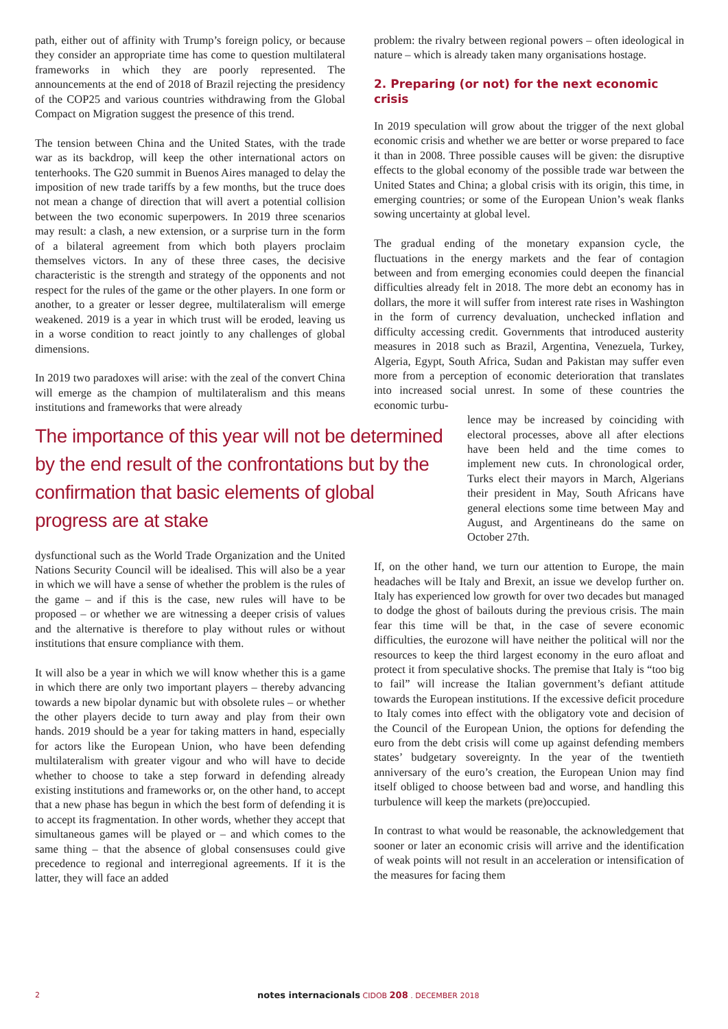path, either out of affinity with Trump’s foreign policy, or because they consider an appropriate time has come to question multilateral frameworks in which they are poorly represented. The announcements at the end of 2018 of Brazil rejecting the presidency of the COP25 and various countries withdrawing from the Global Compact on Migration suggest the presence of this trend.
The tension between China and the United States, with the trade war as its backdrop, will keep the other international actors on tenterhooks. The G20 summit in Buenos Aires managed to delay the imposition of new trade tariffs by a few months, but the truce does not mean a change of direction that will avert a potential collision between the two economic superpowers. In 2019 three scenarios may result: a clash, a new extension, or a surprise turn in the form of a bilateral agreement from which both players proclaim themselves victors. In any of these three cases, the decisive characteristic is the strength and strategy of the opponents and not respect for the rules of the game or the other players. In one form or another, to a greater or lesser degree, multilateralism will emerge weakened. 2019 is a year in which trust will be eroded, leaving us in a worse condition to react jointly to any challenges of global dimensions.
In 2019 two paradoxes will arise: with the zeal of the convert China will emerge as the champion of multilateralism and this means institutions and frameworks that were already
The importance of this year will not be determined by the end result of the confrontations but by the confirmation that basic elements of global progress are at stake
dysfunctional such as the World Trade Organization and the United Nations Security Council will be idealised. This will also be a year in which we will have a sense of whether the problem is the rules of the game – and if this is the case, new rules will have to be proposed – or whether we are witnessing a deeper crisis of values and the alternative is therefore to play without rules or without institutions that ensure compliance with them.
It will also be a year in which we will know whether this is a game in which there are only two important players – thereby advancing towards a new bipolar dynamic but with obsolete rules – or whether the other players decide to turn away and play from their own hands. 2019 should be a year for taking matters in hand, especially for actors like the European Union, who have been defending multilateralism with greater vigour and who will have to decide whether to choose to take a step forward in defending already existing institutions and frameworks or, on the other hand, to accept that a new phase has begun in which the best form of defending it is to accept its fragmentation. In other words, whether they accept that simultaneous games will be played or – and which comes to the same thing – that the absence of global consensuses could give precedence to regional and interregional agreements. If it is the latter, they will face an added
problem: the rivalry between regional powers – often ideological in nature – which is already taken many organisations hostage.
2. Preparing (or not) for the next economic crisis
In 2019 speculation will grow about the trigger of the next global economic crisis and whether we are better or worse prepared to face it than in 2008. Three possible causes will be given: the disruptive effects to the global economy of the possible trade war between the United States and China; a global crisis with its origin, this time, in emerging countries; or some of the European Union’s weak flanks sowing uncertainty at global level.
The gradual ending of the monetary expansion cycle, the fluctuations in the energy markets and the fear of contagion between and from emerging economies could deepen the financial difficulties already felt in 2018. The more debt an economy has in dollars, the more it will suffer from interest rate rises in Washington in the form of currency devaluation, unchecked inflation and difficulty accessing credit. Governments that introduced austerity measures in 2018 such as Brazil, Argentina, Venezuela, Turkey, Algeria, Egypt, South Africa, Sudan and Pakistan may suffer even more from a perception of economic deterioration that translates into increased social unrest. In some of these countries the economic turbu-
lence may be increased by coinciding with electoral processes, above all after elections have been held and the time comes to implement new cuts. In chronological order, Turks elect their mayors in March, Algerians their president in May, South Africans have general elections some time between May and August, and Argentineans do the same on October 27th.
If, on the other hand, we turn our attention to Europe, the main headaches will be Italy and Brexit, an issue we develop further on. Italy has experienced low growth for over two decades but managed to dodge the ghost of bailouts during the previous crisis. The main fear this time will be that, in the case of severe economic difficulties, the eurozone will have neither the political will nor the resources to keep the third largest economy in the euro afloat and protect it from speculative shocks. The premise that Italy is “too big to fail” will increase the Italian government’s defiant attitude towards the European institutions. If the excessive deficit procedure to Italy comes into effect with the obligatory vote and decision of the Council of the European Union, the options for defending the euro from the debt crisis will come up against defending members states’ budgetary sovereignty. In the year of the twentieth anniversary of the euro’s creation, the European Union may find itself obliged to choose between bad and worse, and handling this turbulence will keep the markets (pre)occupied.
In contrast to what would be reasonable, the acknowledgement that sooner or later an economic crisis will arrive and the identification of weak points will not result in an acceleration or intensification of the measures for facing them
2 notes internacionals CIDOB 208 . DECEMBER 2018